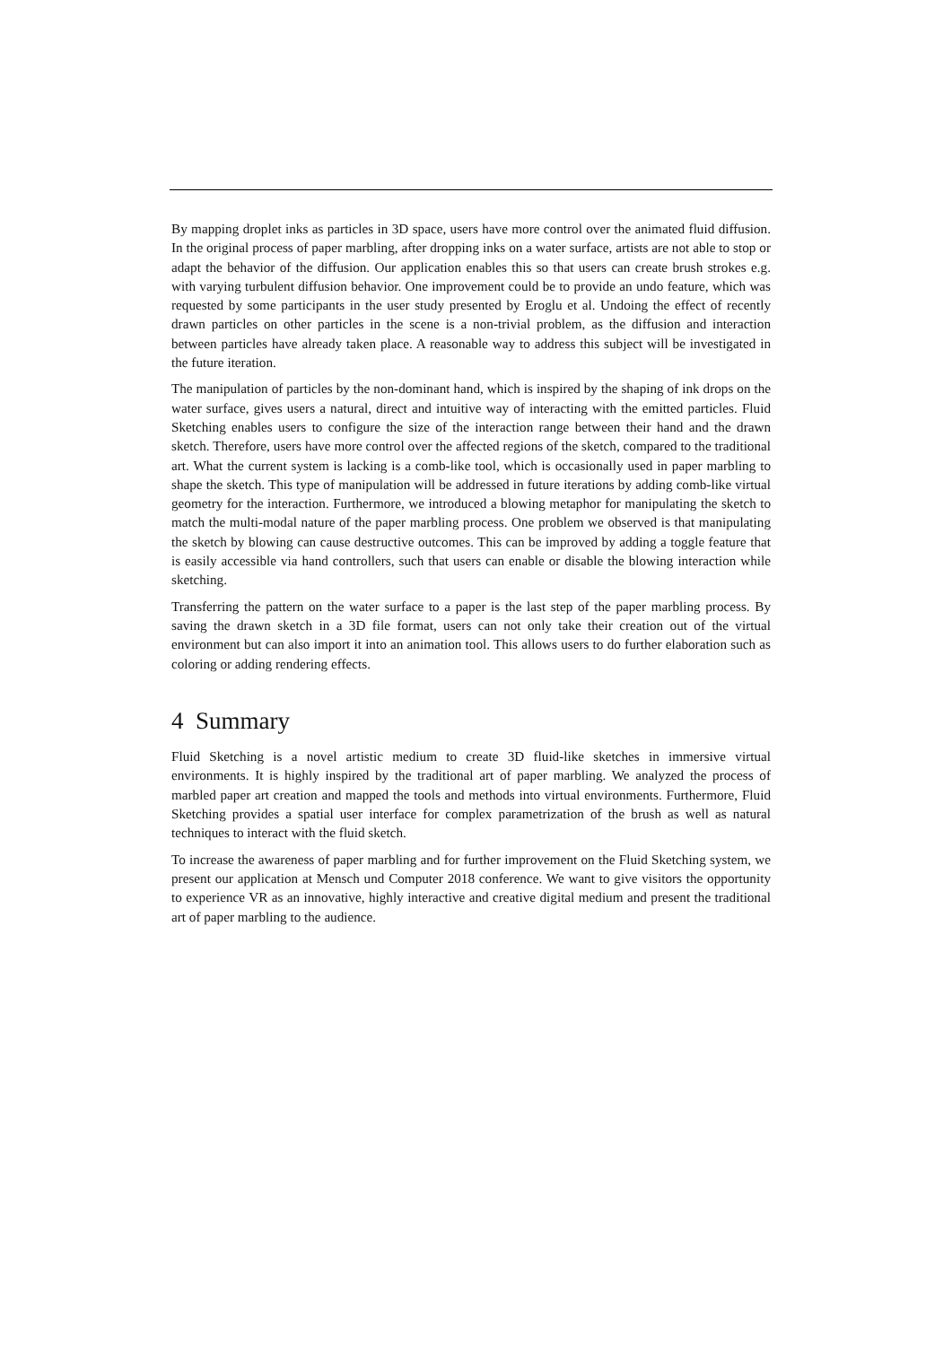By mapping droplet inks as particles in 3D space, users have more control over the animated fluid diffusion. In the original process of paper marbling, after dropping inks on a water surface, artists are not able to stop or adapt the behavior of the diffusion. Our application enables this so that users can create brush strokes e.g. with varying turbulent diffusion behavior. One improvement could be to provide an undo feature, which was requested by some participants in the user study presented by Eroglu et al. Undoing the effect of recently drawn particles on other particles in the scene is a non-trivial problem, as the diffusion and interaction between particles have already taken place. A reasonable way to address this subject will be investigated in the future iteration.
The manipulation of particles by the non-dominant hand, which is inspired by the shaping of ink drops on the water surface, gives users a natural, direct and intuitive way of interacting with the emitted particles. Fluid Sketching enables users to configure the size of the interaction range between their hand and the drawn sketch. Therefore, users have more control over the affected regions of the sketch, compared to the traditional art. What the current system is lacking is a comb-like tool, which is occasionally used in paper marbling to shape the sketch. This type of manipulation will be addressed in future iterations by adding comb-like virtual geometry for the interaction. Furthermore, we introduced a blowing metaphor for manipulating the sketch to match the multi-modal nature of the paper marbling process. One problem we observed is that manipulating the sketch by blowing can cause destructive outcomes. This can be improved by adding a toggle feature that is easily accessible via hand controllers, such that users can enable or disable the blowing interaction while sketching.
Transferring the pattern on the water surface to a paper is the last step of the paper marbling process. By saving the drawn sketch in a 3D file format, users can not only take their creation out of the virtual environment but can also import it into an animation tool. This allows users to do further elaboration such as coloring or adding rendering effects.
4 Summary
Fluid Sketching is a novel artistic medium to create 3D fluid-like sketches in immersive virtual environments. It is highly inspired by the traditional art of paper marbling. We analyzed the process of marbled paper art creation and mapped the tools and methods into virtual environments. Furthermore, Fluid Sketching provides a spatial user interface for complex parametrization of the brush as well as natural techniques to interact with the fluid sketch.
To increase the awareness of paper marbling and for further improvement on the Fluid Sketching system, we present our application at Mensch und Computer 2018 conference. We want to give visitors the opportunity to experience VR as an innovative, highly interactive and creative digital medium and present the traditional art of paper marbling to the audience.